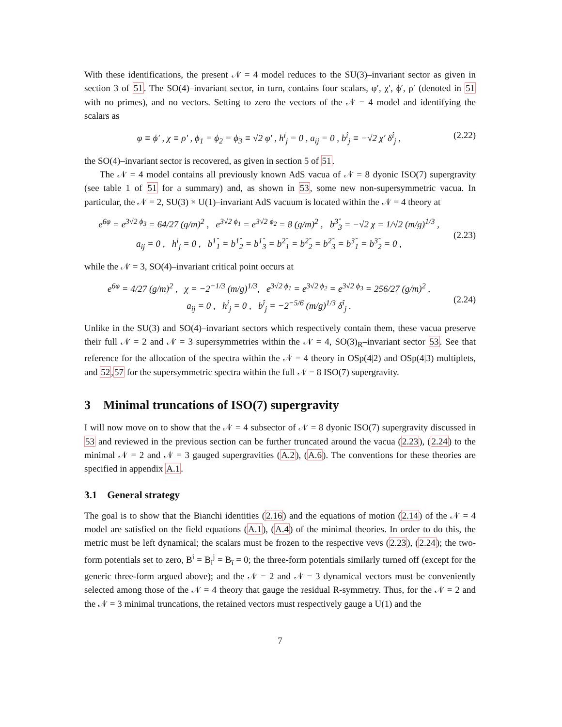With these identifications, the present 𝒩 = 4 model reduces to the SU(3)–invariant sector as given in section 3 of 51. The SO(4)–invariant sector, in turn, contains four scalars, φ′, χ′, ϕ′, ρ′ (denoted in 51 with no primes), and no vectors. Setting to zero the vectors of the 𝒩 = 4 model and identifying the scalars as
φ ≡ ϕ′ , χ ≡ ρ′ , ϕ<sub>1</sub> = ϕ<sub>2</sub> = ϕ<sub>3</sub> ≡ √2 φ′ , h<sup>i</sup><sub>j</sub> = 0 , a<sub>ij</sub> = 0 , b<sup>î</sup><sub>j</sub> ≡ −√2 χ′ δ<sup>î</sup><sub>j</sub> , (2.22)
the SO(4)–invariant sector is recovered, as given in section 5 of 51.
The 𝒩 = 4 model contains all previously known AdS vacua of 𝒩 = 8 dyonic ISO(7) supergravity (see table 1 of 51 for a summary) and, as shown in 53, some new non-supersymmetric vacua. In particular, the 𝒩 = 2, SU(3) × U(1)–invariant AdS vacuum is located within the 𝒩 = 4 theory at
e<sup>6φ</sup> = e<sup>3√2 ϕ<sub>3</sub></sup> = 64/27 (g/m)<sup>2</sup> , e<sup>3√2 ϕ<sub>1</sub></sup> = e<sup>3√2 ϕ<sub>2</sub></sup> = 8 (g/m)<sup>2</sup> , b<sup>3̂</sup><sub>3</sub> = −√2 χ = 1/√2 (m/g)<sup>1/3</sup> ,
a<sub>ij</sub> = 0 , h<sup>i</sup><sub>j</sub> = 0 , b<sup>1̂</sup><sub>1</sub> = b<sup>1̂</sup><sub>2</sub> = b<sup>1̂</sup><sub>3</sub> = b<sup>2̂</sup><sub>1</sub> = b<sup>2̂</sup><sub>2</sub> = b<sup>2̂</sup><sub>3</sub> = b<sup>3̂</sup><sub>1</sub> = b<sup>3̂</sup><sub>2</sub> = 0 ,
(2.23)
while the 𝒩 = 3, SO(4)–invariant critical point occurs at
e<sup>6φ</sup> = 4/27 (g/m)<sup>2</sup> , χ = −2<sup>−1/3</sup> (m/g)<sup>1/3</sup>, e<sup>3√2 ϕ<sub>1</sub></sup> = e<sup>3√2 ϕ<sub>2</sub></sup> = e<sup>3√2 ϕ<sub>3</sub></sup> = 256/27 (g/m)<sup>2</sup> ,
a<sub>ij</sub> = 0 , h<sup>i</sup><sub>j</sub> = 0 , b<sup>î</sup><sub>j</sub> = −2<sup>−5/6</sup> (m/g)<sup>1/3</sup> δ<sup>î</sup><sub>j</sub> .
(2.24)
Unlike in the SU(3) and SO(4)–invariant sectors which respectively contain them, these vacua preserve their full 𝒩 = 2 and 𝒩 = 3 supersymmetries within the 𝒩 = 4, SO(3)<sub>R</sub>–invariant sector 53. See that reference for the allocation of the spectra within the 𝒩 = 4 theory in OSp(4|2) and OSp(4|3) multiplets, and 52,57 for the supersymmetric spectra within the full 𝒩 = 8 ISO(7) supergravity.
3 Minimal truncations of ISO(7) supergravity
I will now move on to show that the 𝒩 = 4 subsector of 𝒩 = 8 dyonic ISO(7) supergravity discussed in 53 and reviewed in the previous section can be further truncated around the vacua (2.23), (2.24) to the minimal 𝒩 = 2 and 𝒩 = 3 gauged supergravities (A.2), (A.6). The conventions for these theories are specified in appendix A.1.
3.1 General strategy
The goal is to show that the Bianchi identities (2.16) and the equations of motion (2.14) of the 𝒩 = 4 model are satisfied on the field equations (A.1), (A.4) of the minimal theories. In order to do this, the metric must be left dynamical; the scalars must be frozen to the respective vevs (2.23), (2.24); the two-form potentials set to zero, B<sup>i</sup> = B<sub>i</sub><sup>j</sup> = B<sub>î</sub> = 0; the three-form potentials similarly turned off (except for the generic three-form argued above); and the 𝒩 = 2 and 𝒩 = 3 dynamical vectors must be conveniently selected among those of the 𝒩 = 4 theory that gauge the residual R-symmetry. Thus, for the 𝒩 = 2 and the 𝒩 = 3 minimal truncations, the retained vectors must respectively gauge a U(1) and the
7